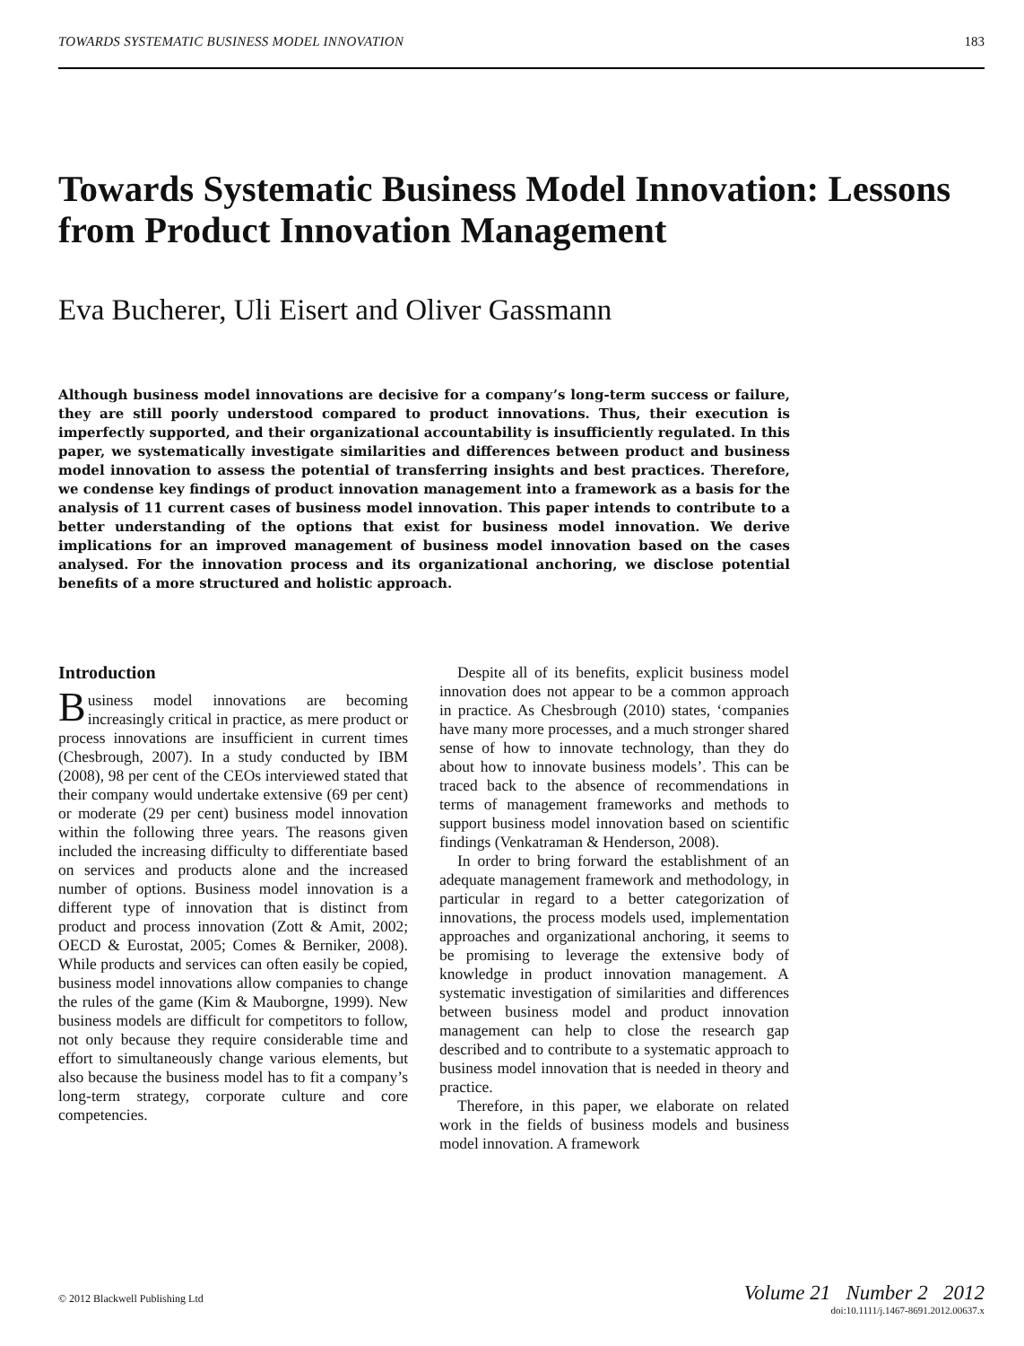TOWARDS SYSTEMATIC BUSINESS MODEL INNOVATION 183
Towards Systematic Business Model Innovation: Lessons from Product Innovation Management
Eva Bucherer, Uli Eisert and Oliver Gassmann
Although business model innovations are decisive for a company’s long-term success or failure, they are still poorly understood compared to product innovations. Thus, their execution is imperfectly supported, and their organizational accountability is insufficiently regulated. In this paper, we systematically investigate similarities and differences between product and business model innovation to assess the potential of transferring insights and best practices. Therefore, we condense key findings of product innovation management into a framework as a basis for the analysis of 11 current cases of business model innovation. This paper intends to contribute to a better understanding of the options that exist for business model innovation. We derive implications for an improved management of business model innovation based on the cases analysed. For the innovation process and its organizational anchoring, we disclose potential benefits of a more structured and holistic approach.
Introduction
Business model innovations are becoming increasingly critical in practice, as mere product or process innovations are insufficient in current times (Chesbrough, 2007). In a study conducted by IBM (2008), 98 per cent of the CEOs interviewed stated that their company would undertake extensive (69 per cent) or moderate (29 per cent) business model innovation within the following three years. The reasons given included the increasing difficulty to differentiate based on services and products alone and the increased number of options. Business model innovation is a different type of innovation that is distinct from product and process innovation (Zott & Amit, 2002; OECD & Eurostat, 2005; Comes & Berniker, 2008). While products and services can often easily be copied, business model innovations allow companies to change the rules of the game (Kim & Mauborgne, 1999). New business models are difficult for competitors to follow, not only because they require considerable time and effort to simultaneously change various elements, but also because the business model has to fit a company’s long-term strategy, corporate culture and core competencies.
Despite all of its benefits, explicit business model innovation does not appear to be a common approach in practice. As Chesbrough (2010) states, ‘companies have many more processes, and a much stronger shared sense of how to innovate technology, than they do about how to innovate business models’. This can be traced back to the absence of recommendations in terms of management frameworks and methods to support business model innovation based on scientific findings (Venkatraman & Henderson, 2008).
In order to bring forward the establishment of an adequate management framework and methodology, in particular in regard to a better categorization of innovations, the process models used, implementation approaches and organizational anchoring, it seems to be promising to leverage the extensive body of knowledge in product innovation management. A systematic investigation of similarities and differences between business model and product innovation management can help to close the research gap described and to contribute to a systematic approach to business model innovation that is needed in theory and practice.
Therefore, in this paper, we elaborate on related work in the fields of business models and business model innovation. A framework
© 2012 Blackwell Publishing Ltd
Volume 21 Number 2 2012
doi:10.1111/j.1467-8691.2012.00637.x